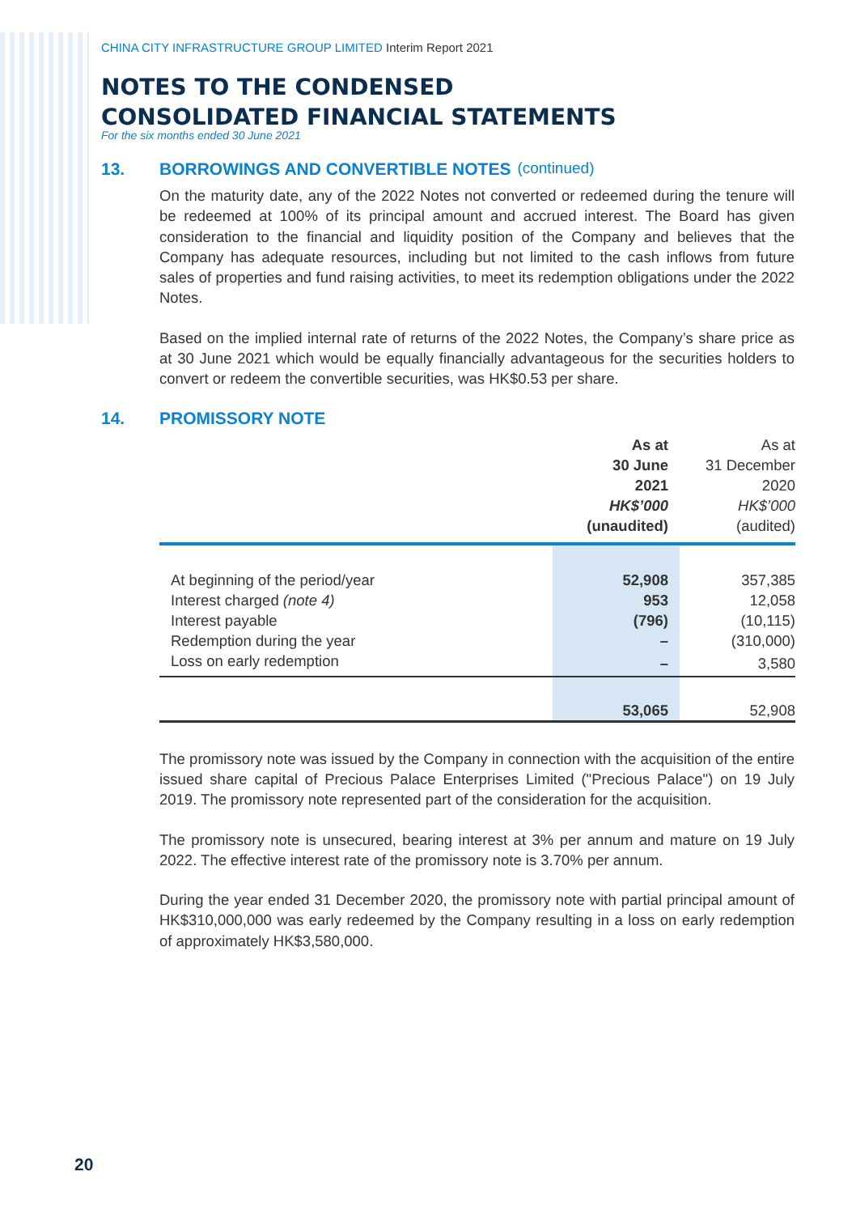CHINA CITY INFRASTRUCTURE GROUP LIMITED Interim Report 2021
NOTES TO THE CONDENSED
CONSOLIDATED FINANCIAL STATEMENTS
For the six months ended 30 June 2021
13. BORROWINGS AND CONVERTIBLE NOTES (continued)
On the maturity date, any of the 2022 Notes not converted or redeemed during the tenure will be redeemed at 100% of its principal amount and accrued interest. The Board has given consideration to the financial and liquidity position of the Company and believes that the Company has adequate resources, including but not limited to the cash inflows from future sales of properties and fund raising activities, to meet its redemption obligations under the 2022 Notes.
Based on the implied internal rate of returns of the 2022 Notes, the Company’s share price as at 30 June 2021 which would be equally financially advantageous for the securities holders to convert or redeem the convertible securities, was HK$0.53 per share.
14. PROMISSORY NOTE
| | As at 30 June 2021 HK$’000 (unaudited) | As at 31 December 2020 HK$’000 (audited) |
| --- | --- | --- |
| At beginning of the period/year | 52,908 | 357,385 |
| Interest charged (note 4) | 953 | 12,058 |
| Interest payable | (796) | (10,115) |
| Redemption during the year | – | (310,000) |
| Loss on early redemption | – | 3,580 |
| | 53,065 | 52,908 |
The promissory note was issued by the Company in connection with the acquisition of the entire issued share capital of Precious Palace Enterprises Limited ("Precious Palace") on 19 July 2019. The promissory note represented part of the consideration for the acquisition.
The promissory note is unsecured, bearing interest at 3% per annum and mature on 19 July 2022. The effective interest rate of the promissory note is 3.70% per annum.
During the year ended 31 December 2020, the promissory note with partial principal amount of HK$310,000,000 was early redeemed by the Company resulting in a loss on early redemption of approximately HK$3,580,000.
20